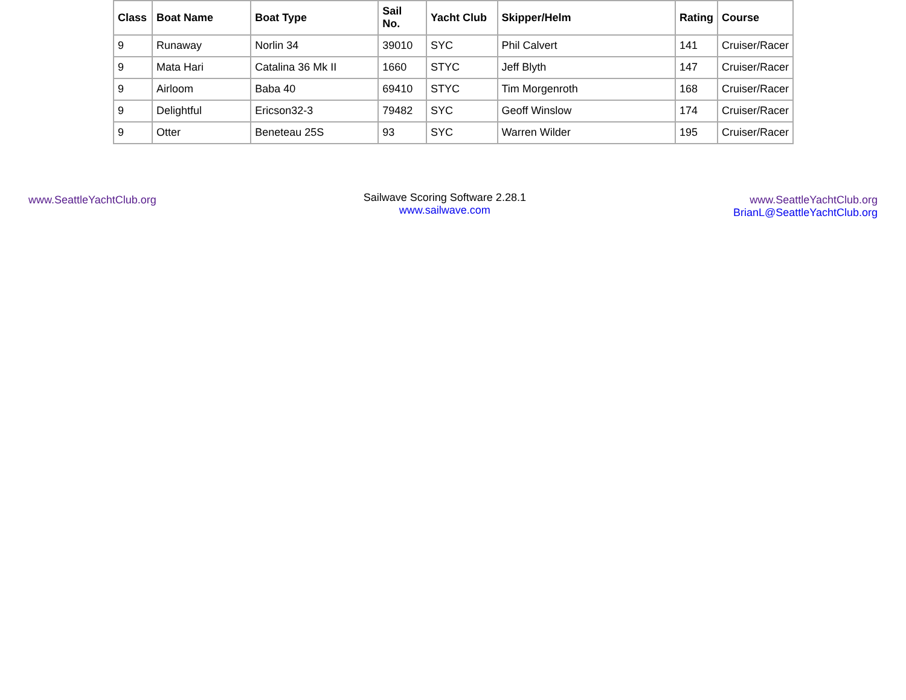| Class | Boat Name | Boat Type | Sail No. | Yacht Club | Skipper/Helm | Rating | Course |
| --- | --- | --- | --- | --- | --- | --- | --- |
| 9 | Runaway | Norlin 34 | 39010 | SYC | Phil Calvert | 141 | Cruiser/Racer |
| 9 | Mata Hari | Catalina 36 Mk II | 1660 | STYC | Jeff Blyth | 147 | Cruiser/Racer |
| 9 | Airloom | Baba 40 | 69410 | STYC | Tim Morgenroth | 168 | Cruiser/Racer |
| 9 | Delightful | Ericson32-3 | 79482 | SYC | Geoff Winslow | 174 | Cruiser/Racer |
| 9 | Otter | Beneteau 25S | 93 | SYC | Warren Wilder | 195 | Cruiser/Racer |
www.SeattleYachtClub.org
Sailwave Scoring Software 2.28.1
www.sailwave.com
www.SeattleYachtClub.org
BrianL@SeattleYachtClub.org